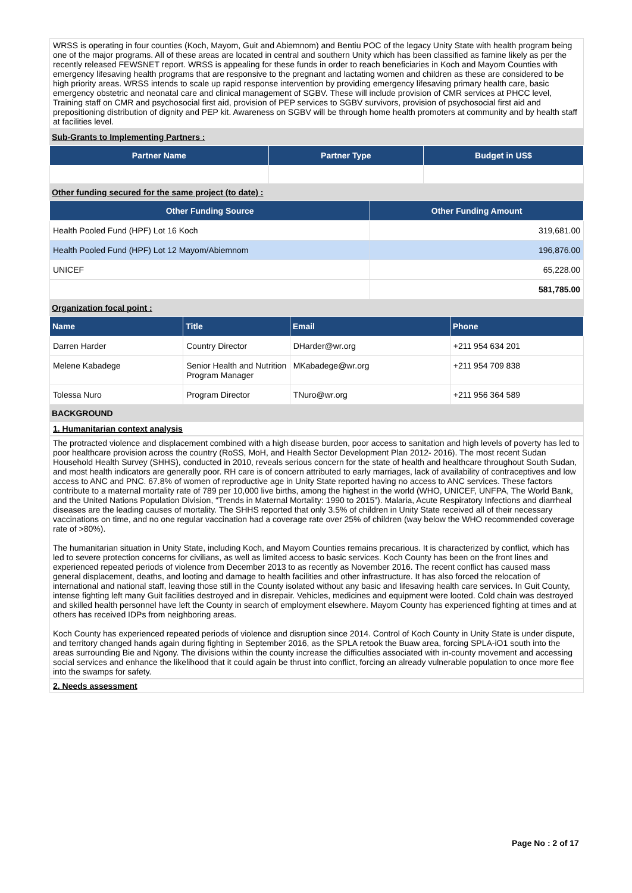WRSS is operating in four counties (Koch, Mayom, Guit and Abiemnom) and Bentiu POC of the legacy Unity State with health program being one of the major programs. All of these areas are located in central and southern Unity which has been classified as famine likely as per the recently released FEWSNET report. WRSS is appealing for these funds in order to reach beneficiaries in Koch and Mayom Counties with emergency lifesaving health programs that are responsive to the pregnant and lactating women and children as these are considered to be high priority areas. WRSS intends to scale up rapid response intervention by providing emergency lifesaving primary health care, basic emergency obstetric and neonatal care and clinical management of SGBV. These will include provision of CMR services at PHCC level, Training staff on CMR and psychosocial first aid, provision of PEP services to SGBV survivors, provision of psychosocial first aid and prepositioning distribution of dignity and PEP kit. Awareness on SGBV will be through home health promoters at community and by health staff at facilities level.
Sub-Grants to Implementing Partners :
| Partner Name | Partner Type | Budget in US$ |
| --- | --- | --- |
Other funding secured for the same project (to date) :
| Other Funding Source | Other Funding Amount |
| --- | --- |
| Health Pooled Fund (HPF) Lot 16 Koch | 319,681.00 |
| Health Pooled Fund (HPF) Lot 12 Mayom/Abiemnom | 196,876.00 |
| UNICEF | 65,228.00 |
| | 581,785.00 |
Organization focal point :
| Name | Title | Email | Phone |
| --- | --- | --- | --- |
| Darren Harder | Country Director | DHarder@wr.org | +211 954 634 201 |
| Melene Kabadege | Senior Health and Nutrition Program Manager | MKabadege@wr.org | +211 954 709 838 |
| Tolessa Nuro | Program Director | TNuro@wr.org | +211 956 364 589 |
BACKGROUND
1. Humanitarian context analysis
The protracted violence and displacement combined with a high disease burden, poor access to sanitation and high levels of poverty has led to poor healthcare provision across the country (RoSS, MoH, and Health Sector Development Plan 2012- 2016). The most recent Sudan Household Health Survey (SHHS), conducted in 2010, reveals serious concern for the state of health and healthcare throughout South Sudan, and most health indicators are generally poor. RH care is of concern attributed to early marriages, lack of availability of contraceptives and low access to ANC and PNC. 67.8% of women of reproductive age in Unity State reported having no access to ANC services. These factors contribute to a maternal mortality rate of 789 per 10,000 live births, among the highest in the world (WHO, UNICEF, UNFPA, The World Bank, and the United Nations Population Division, “Trends in Maternal Mortality: 1990 to 2015”). Malaria, Acute Respiratory Infections and diarrheal diseases are the leading causes of mortality. The SHHS reported that only 3.5% of children in Unity State received all of their necessary vaccinations on time, and no one regular vaccination had a coverage rate over 25% of children (way below the WHO recommended coverage rate of >80%).
The humanitarian situation in Unity State, including Koch, and Mayom Counties remains precarious. It is characterized by conflict, which has led to severe protection concerns for civilians, as well as limited access to basic services. Koch County has been on the front lines and experienced repeated periods of violence from December 2013 to as recently as November 2016. The recent conflict has caused mass general displacement, deaths, and looting and damage to health facilities and other infrastructure. It has also forced the relocation of international and national staff, leaving those still in the County isolated without any basic and lifesaving health care services. In Guit County, intense fighting left many Guit facilities destroyed and in disrepair. Vehicles, medicines and equipment were looted. Cold chain was destroyed and skilled health personnel have left the County in search of employment elsewhere. Mayom County has experienced fighting at times and at others has received IDPs from neighboring areas.
Koch County has experienced repeated periods of violence and disruption since 2014. Control of Koch County in Unity State is under dispute, and territory changed hands again during fighting in September 2016, as the SPLA retook the Buaw area, forcing SPLA-iO1 south into the areas surrounding Bie and Ngony. The divisions within the county increase the difficulties associated with in-county movement and accessing social services and enhance the likelihood that it could again be thrust into conflict, forcing an already vulnerable population to once more flee into the swamps for safety.
2. Needs assessment
Page No : 2 of 17